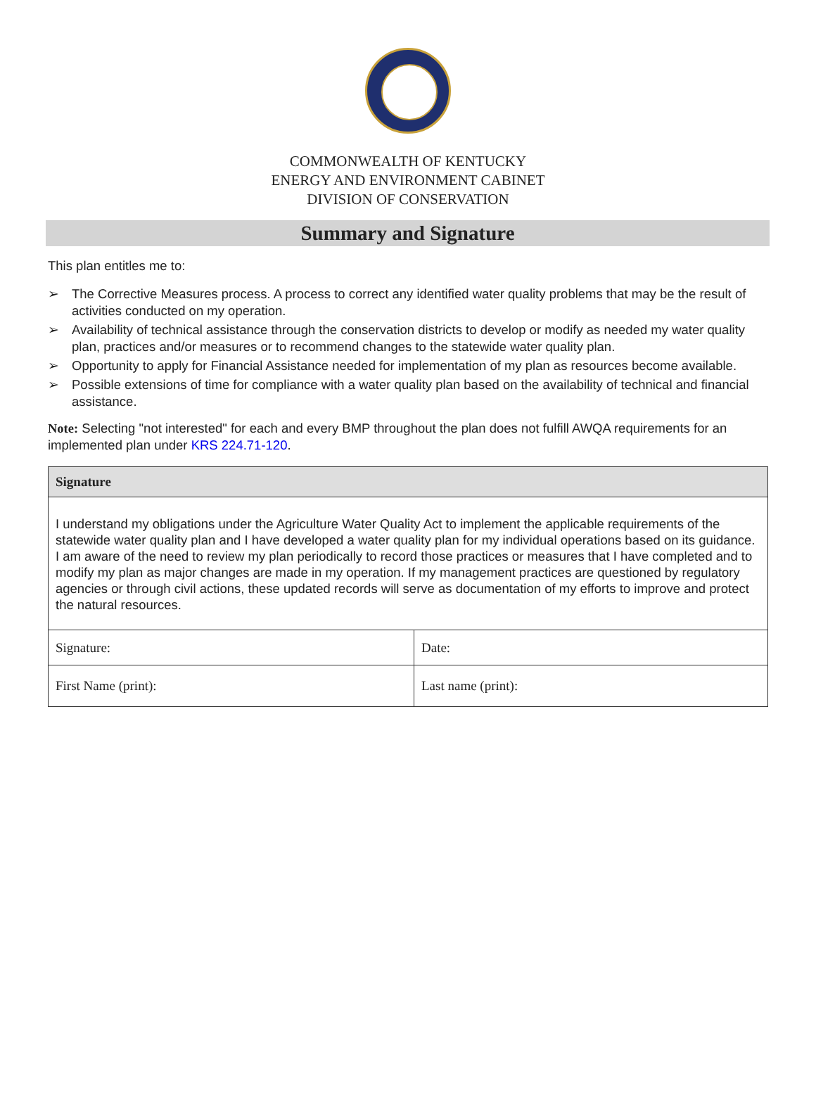COMMONWEALTH OF KENTUCKY
ENERGY AND ENVIRONMENT CABINET
DIVISION OF CONSERVATION
Summary and Signature
This plan entitles me to:
➢ The Corrective Measures process. A process to correct any identified water quality problems that may be the result of activities conducted on my operation.
➢ Availability of technical assistance through the conservation districts to develop or modify as needed my water quality plan, practices and/or measures or to recommend changes to the statewide water quality plan.
➢ Opportunity to apply for Financial Assistance needed for implementation of my plan as resources become available.
➢ Possible extensions of time for compliance with a water quality plan based on the availability of technical and financial assistance.
Note: Selecting "not interested" for each and every BMP throughout the plan does not fulfill AWQA requirements for an implemented plan under KRS 224.71-120.
| Signature | |
| --- | --- |
| I understand my obligations under the Agriculture Water Quality Act to implement the applicable requirements of the statewide water quality plan and I have developed a water quality plan for my individual operations based on its guidance. I am aware of the need to review my plan periodically to record those practices or measures that I have completed and to modify my plan as major changes are made in my operation. If my management practices are questioned by regulatory agencies or through civil actions, these updated records will serve as documentation of my efforts to improve and protect the natural resources. | |
| Signature: | Date: |
| First Name (print): | Last name (print): |